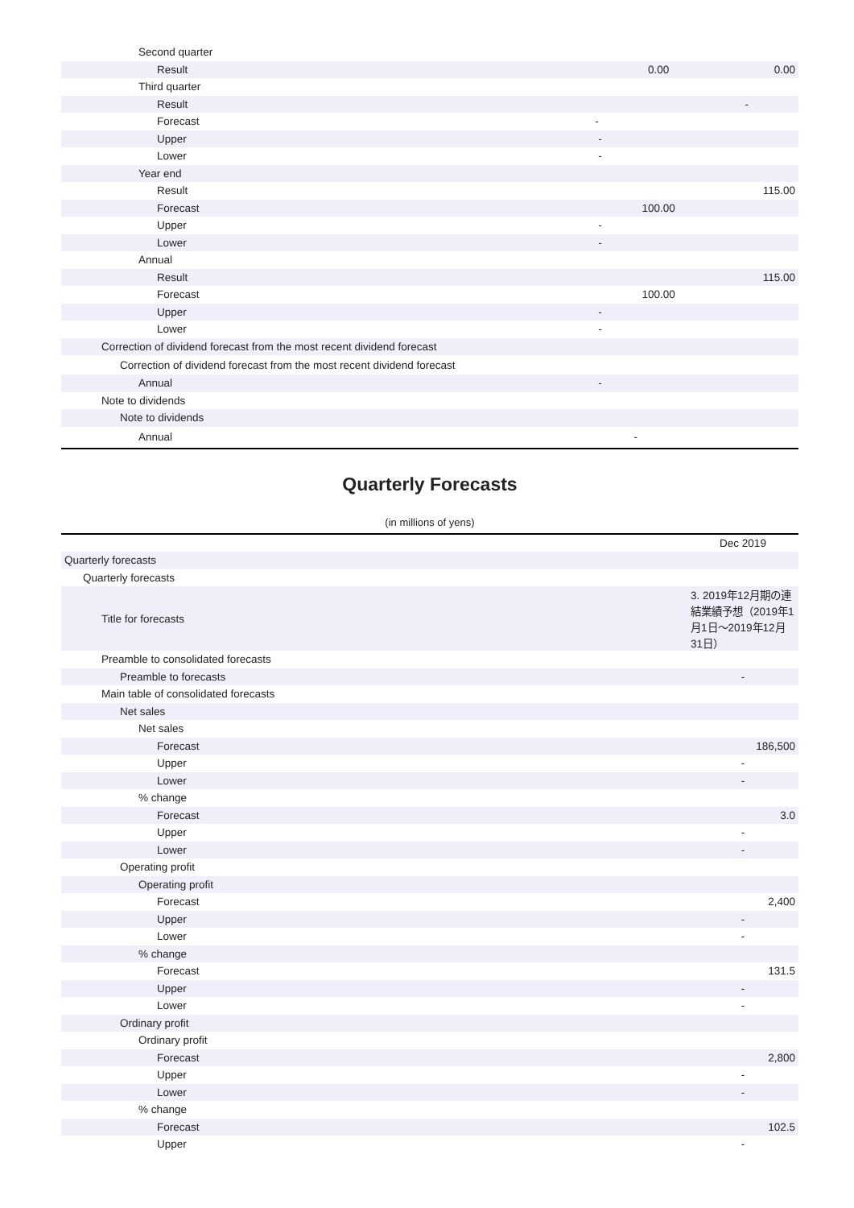| Second quarter | | |
| Result | 0.00 | 0.00 |
| Third quarter | | |
| Result | | - |
| Forecast | - | |
| Upper | - | |
| Lower | - | |
| Year end | | |
| Result | | 115.00 |
| Forecast | 100.00 | |
| Upper | - | |
| Lower | - | |
| Annual | | |
| Result | | 115.00 |
| Forecast | 100.00 | |
| Upper | - | |
| Lower | - | |
| Correction of dividend forecast from the most recent dividend forecast | | |
| Correction of dividend forecast from the most recent dividend forecast | | |
| Annual | - | |
| Note to dividends | | |
| Note to dividends | | |
| Annual | - | |
Quarterly Forecasts
(in millions of yens)
| | Dec 2019 |
| --- | --- |
| Quarterly forecasts | |
| Quarterly forecasts | |
| Title for forecasts | 3. 2019年12月期の連結業績予想（2019年1月1日～2019年12月31日） |
| Preamble to consolidated forecasts | |
| Preamble to forecasts | - |
| Main table of consolidated forecasts | |
| Net sales | |
| Net sales | |
| Forecast | 186,500 |
| Upper | - |
| Lower | - |
| % change | |
| Forecast | 3.0 |
| Upper | - |
| Lower | - |
| Operating profit | |
| Operating profit | |
| Forecast | 2,400 |
| Upper | - |
| Lower | - |
| % change | |
| Forecast | 131.5 |
| Upper | - |
| Lower | - |
| Ordinary profit | |
| Ordinary profit | |
| Forecast | 2,800 |
| Upper | - |
| Lower | - |
| % change | |
| Forecast | 102.5 |
| Upper | - |